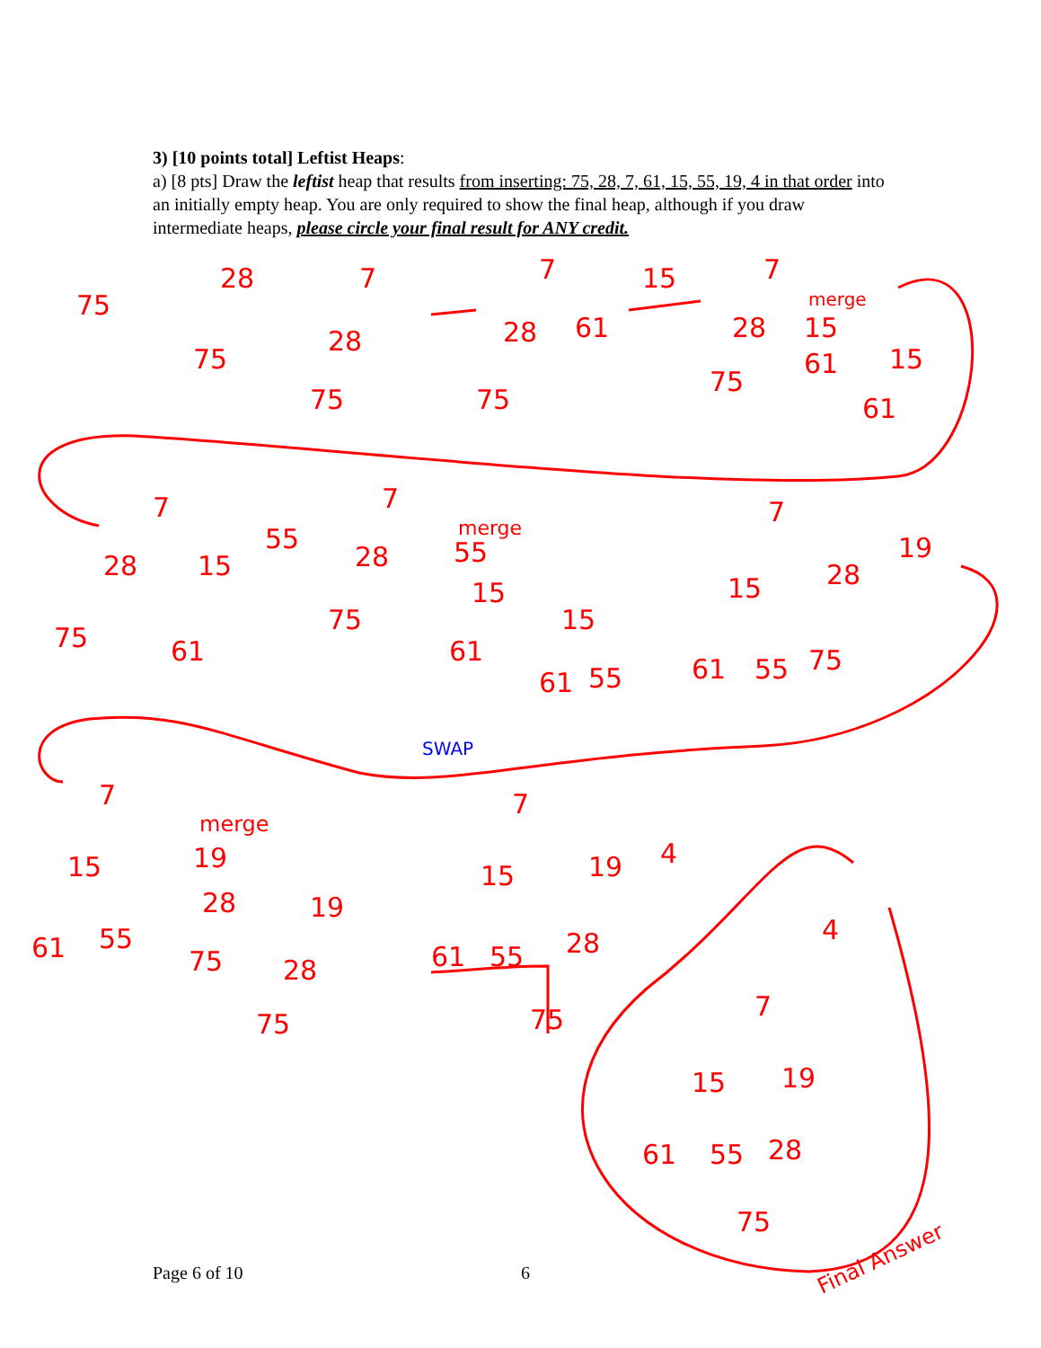3) [10 points total] Leftist Heaps:
a) [8 pts] Draw the leftist heap that results from inserting: 75, 28, 7, 61, 15, 55, 19, 4 in that order into an initially empty heap. You are only required to show the final heap, although if you draw intermediate heaps, please circle your final result for ANY credit.
75
28
75
7
28
75
7
28
61
75
15
7
merge
28
75
15
61
15
61
7
28
15
75
61
55
7
28
75
merge
55
15
61
15
61
55
SWAP
7
15
28
19
61
55
75
7
merge
15
61
55
19
28
75
19
28
75
7
15
19
61
55
28
75
4
4
7
15
19
61
55
28
75
Final Answer
Page 6 of 10 6